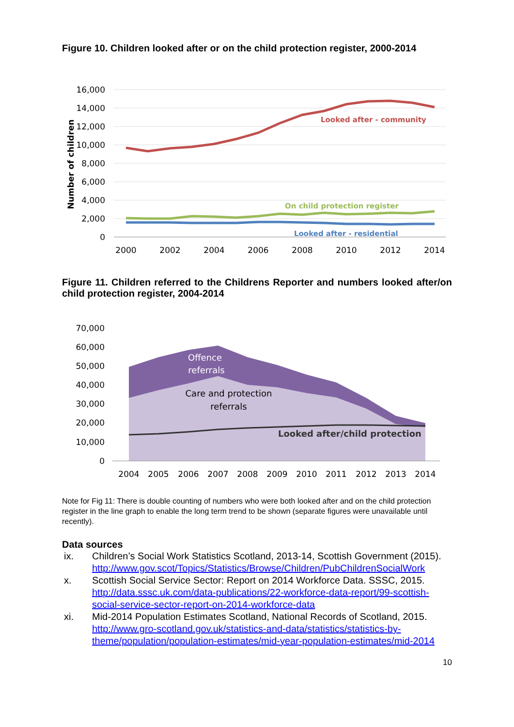Figure 10. Children looked after or on the child protection register, 2000-2014
16,000
14,000
12,000
10,000
8,000
6,000
4,000
2,000
0
2000
2002
2004
2006
2008
2010
2012
2014
Number of children
Looked after - community
On child protection register
Looked after - residential
Figure 11. Children referred to the Childrens Reporter and numbers looked after/on child protection register, 2004-2014
70,000
60,000
50,000
40,000
30,000
20,000
10,000
0
2004
2005
2006
2007
2008
2009
2010
2011
2012
2013
2014
Offence
referrals
Care and protection
referrals
Looked after/child protection
Note for Fig 11: There is double counting of numbers who were both looked after and on the child protection register in the line graph to enable the long term trend to be shown (separate figures were unavailable until recently).
Data sources
ix. Children’s Social Work Statistics Scotland, 2013-14, Scottish Government (2015).
http://www.gov.scot/Topics/Statistics/Browse/Children/PubChildrenSocialWork
x. Scottish Social Service Sector: Report on 2014 Workforce Data. SSSC, 2015. http://data.sssc.uk.com/data-publications/22-workforce-data-report/99-scottish-social-service-sector-report-on-2014-workforce-data
xi. Mid-2014 Population Estimates Scotland, National Records of Scotland, 2015. http://www.gro-scotland.gov.uk/statistics-and-data/statistics/statistics-by-theme/population/population-estimates/mid-year-population-estimates/mid-2014
10